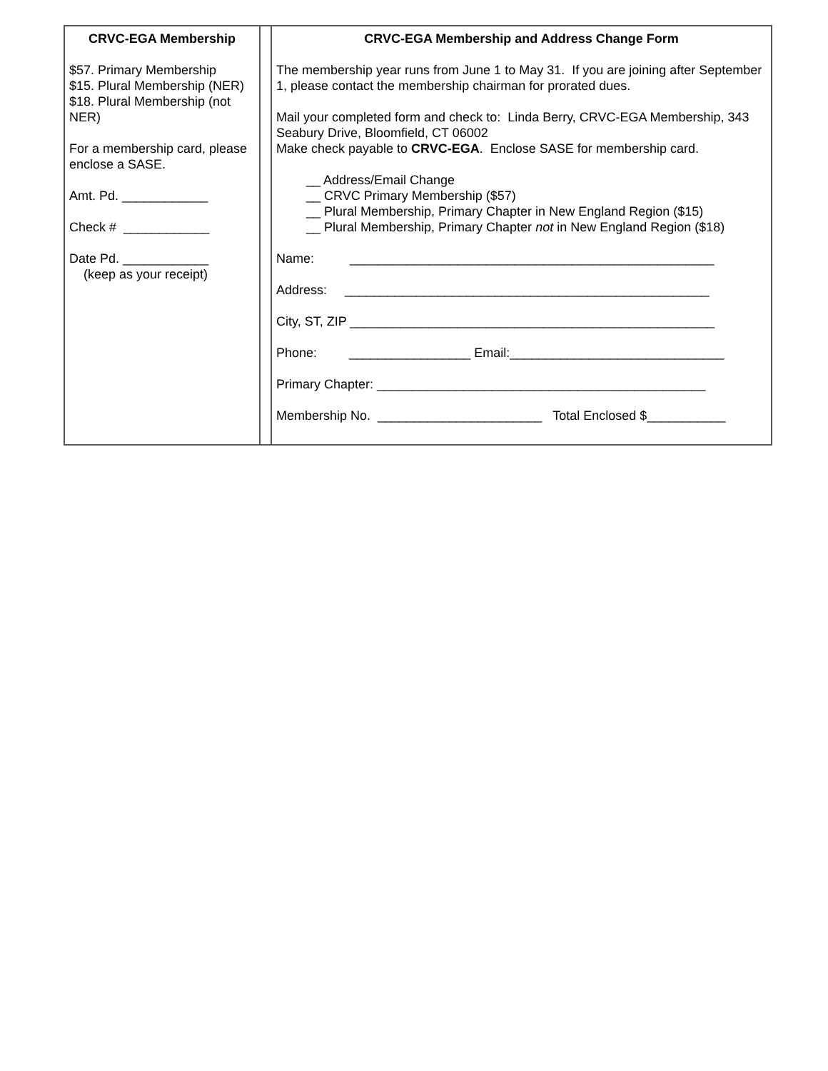| CRVC-EGA Membership $57. Primary Membership $15. Plural Membership (NER) $18. Plural Membership (not NER) For a membership card, please enclose a SASE. Amt. Pd. ____________ Check # ____________ Date Pd. ____________ (keep as your receipt) | | CRVC-EGA Membership and Address Change Form The membership year runs from June 1 to May 31. If you are joining after September 1, please contact the membership chairman for prorated dues. Mail your completed form and check to: Linda Berry, CRVC-EGA Membership, 343 Seabury Drive, Bloomfield, CT 06002 Make check payable to CRVC-EGA . Enclose SASE for membership card. __ Address/Email Change __ CRVC Primary Membership ($57) __ Plural Membership, Primary Chapter in New England Region ($15) __ Plural Membership, Primary Chapter not in New England Region ($18) Name: ___________________________________________________ Address: ___________________________________________________ City, ST, ZIP ___________________________________________________ Phone: _________________ Email:______________________________ Primary Chapter: ______________________________________________ Membership No. _______________________ Total Enclosed $___________ |